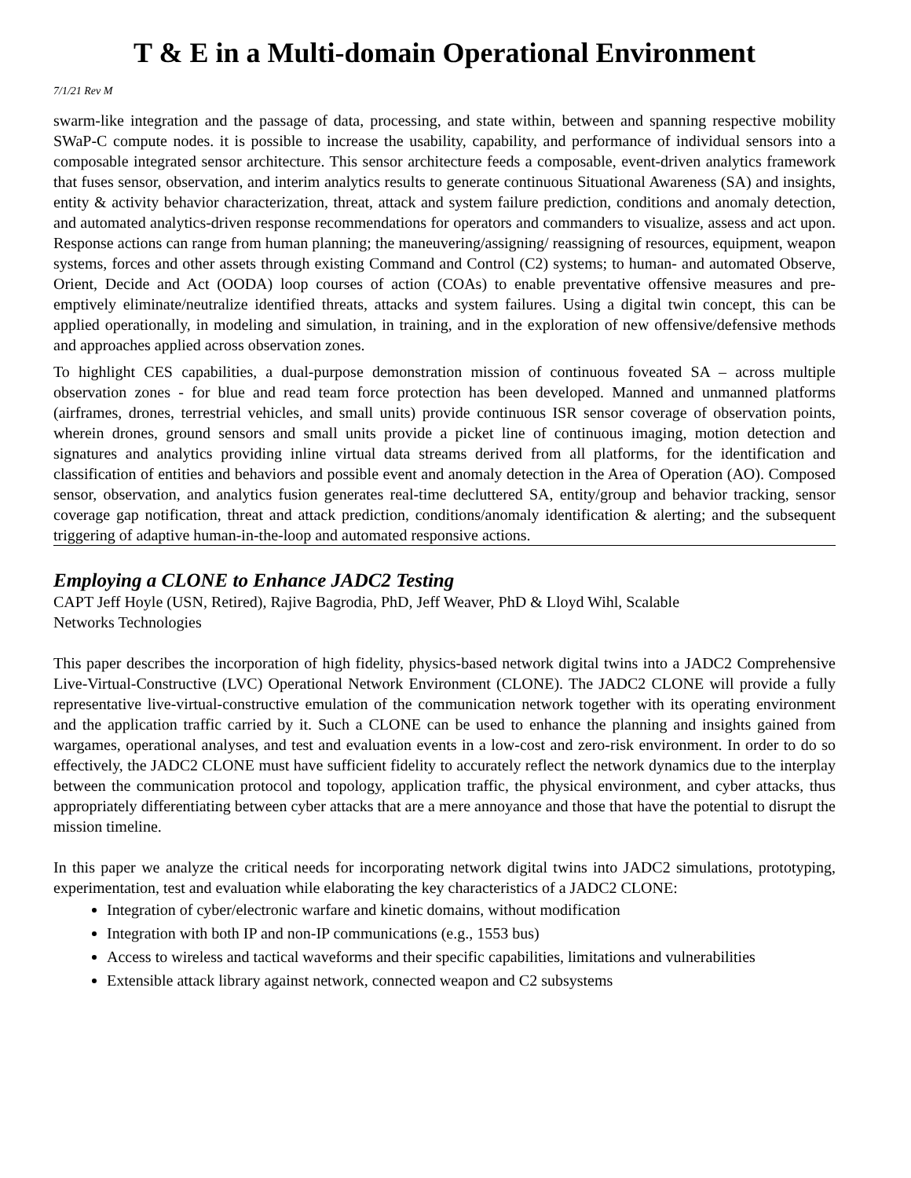T & E in a Multi-domain Operational Environment
7/1/21 Rev M
swarm-like integration and the passage of data, processing, and state within, between and spanning respective mobility SWaP-C compute nodes. it is possible to increase the usability, capability, and performance of individual sensors into a composable integrated sensor architecture. This sensor architecture feeds a composable, event-driven analytics framework that fuses sensor, observation, and interim analytics results to generate continuous Situational Awareness (SA) and insights, entity & activity behavior characterization, threat, attack and system failure prediction, conditions and anomaly detection, and automated analytics-driven response recommendations for operators and commanders to visualize, assess and act upon. Response actions can range from human planning; the maneuvering/assigning/ reassigning of resources, equipment, weapon systems, forces and other assets through existing Command and Control (C2) systems; to human- and automated Observe, Orient, Decide and Act (OODA) loop courses of action (COAs) to enable preventative offensive measures and pre-emptively eliminate/neutralize identified threats, attacks and system failures. Using a digital twin concept, this can be applied operationally, in modeling and simulation, in training, and in the exploration of new offensive/defensive methods and approaches applied across observation zones.
To highlight CES capabilities, a dual-purpose demonstration mission of continuous foveated SA – across multiple observation zones - for blue and read team force protection has been developed. Manned and unmanned platforms (airframes, drones, terrestrial vehicles, and small units) provide continuous ISR sensor coverage of observation points, wherein drones, ground sensors and small units provide a picket line of continuous imaging, motion detection and signatures and analytics providing inline virtual data streams derived from all platforms, for the identification and classification of entities and behaviors and possible event and anomaly detection in the Area of Operation (AO). Composed sensor, observation, and analytics fusion generates real-time decluttered SA, entity/group and behavior tracking, sensor coverage gap notification, threat and attack prediction, conditions/anomaly identification & alerting; and the subsequent triggering of adaptive human-in-the-loop and automated responsive actions.
Employing a CLONE to Enhance JADC2 Testing
CAPT Jeff Hoyle (USN, Retired), Rajive Bagrodia, PhD, Jeff Weaver, PhD & Lloyd Wihl, Scalable
Networks Technologies
This paper describes the incorporation of high fidelity, physics-based network digital twins into a JADC2 Comprehensive Live-Virtual-Constructive (LVC) Operational Network Environment (CLONE). The JADC2 CLONE will provide a fully representative live-virtual-constructive emulation of the communication network together with its operating environment and the application traffic carried by it. Such a CLONE can be used to enhance the planning and insights gained from wargames, operational analyses, and test and evaluation events in a low-cost and zero-risk environment. In order to do so effectively, the JADC2 CLONE must have sufficient fidelity to accurately reflect the network dynamics due to the interplay between the communication protocol and topology, application traffic, the physical environment, and cyber attacks, thus appropriately differentiating between cyber attacks that are a mere annoyance and those that have the potential to disrupt the mission timeline.
In this paper we analyze the critical needs for incorporating network digital twins into JADC2 simulations, prototyping, experimentation, test and evaluation while elaborating the key characteristics of a JADC2 CLONE:
Integration of cyber/electronic warfare and kinetic domains, without modification
Integration with both IP and non-IP communications (e.g., 1553 bus)
Access to wireless and tactical waveforms and their specific capabilities, limitations and vulnerabilities
Extensible attack library against network, connected weapon and C2 subsystems